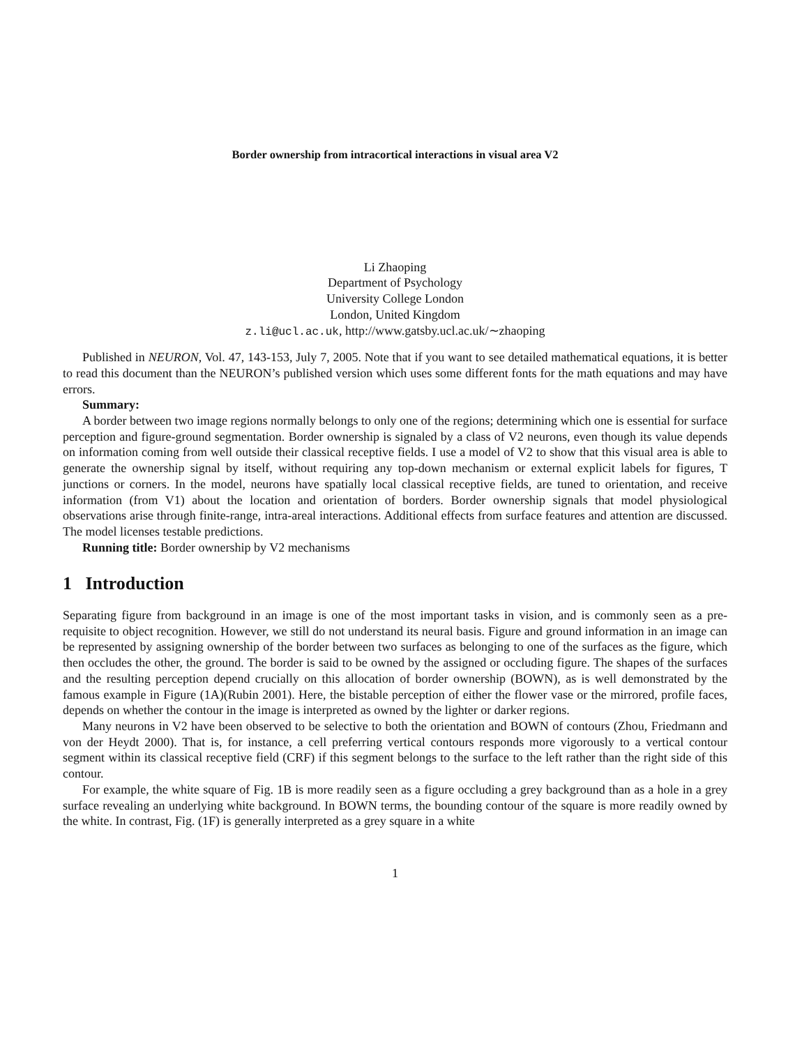Border ownership from intracortical interactions in visual area V2
Li Zhaoping
Department of Psychology
University College London
London, United Kingdom
z.li@ucl.ac.uk, http://www.gatsby.ucl.ac.uk/∼zhaoping
Published in NEURON, Vol. 47, 143-153, July 7, 2005. Note that if you want to see detailed mathematical equations, it is better to read this document than the NEURON’s published version which uses some different fonts for the math equations and may have errors.
Summary:
A border between two image regions normally belongs to only one of the regions; determining which one is essential for surface perception and figure-ground segmentation. Border ownership is signaled by a class of V2 neurons, even though its value depends on information coming from well outside their classical receptive fields. I use a model of V2 to show that this visual area is able to generate the ownership signal by itself, without requiring any top-down mechanism or external explicit labels for figures, T junctions or corners. In the model, neurons have spatially local classical receptive fields, are tuned to orientation, and receive information (from V1) about the location and orientation of borders. Border ownership signals that model physiological observations arise through finite-range, intra-areal interactions. Additional effects from surface features and attention are discussed. The model licenses testable predictions.
Running title: Border ownership by V2 mechanisms
1 Introduction
Separating figure from background in an image is one of the most important tasks in vision, and is commonly seen as a pre-requisite to object recognition. However, we still do not understand its neural basis. Figure and ground information in an image can be represented by assigning ownership of the border between two surfaces as belonging to one of the surfaces as the figure, which then occludes the other, the ground. The border is said to be owned by the assigned or occluding figure. The shapes of the surfaces and the resulting perception depend crucially on this allocation of border ownership (BOWN), as is well demonstrated by the famous example in Figure (1A)(Rubin 2001). Here, the bistable perception of either the flower vase or the mirrored, profile faces, depends on whether the contour in the image is interpreted as owned by the lighter or darker regions.
Many neurons in V2 have been observed to be selective to both the orientation and BOWN of contours (Zhou, Friedmann and von der Heydt 2000). That is, for instance, a cell preferring vertical contours responds more vigorously to a vertical contour segment within its classical receptive field (CRF) if this segment belongs to the surface to the left rather than the right side of this contour.
For example, the white square of Fig. 1B is more readily seen as a figure occluding a grey background than as a hole in a grey surface revealing an underlying white background. In BOWN terms, the bounding contour of the square is more readily owned by the white. In contrast, Fig. (1F) is generally interpreted as a grey square in a white
1